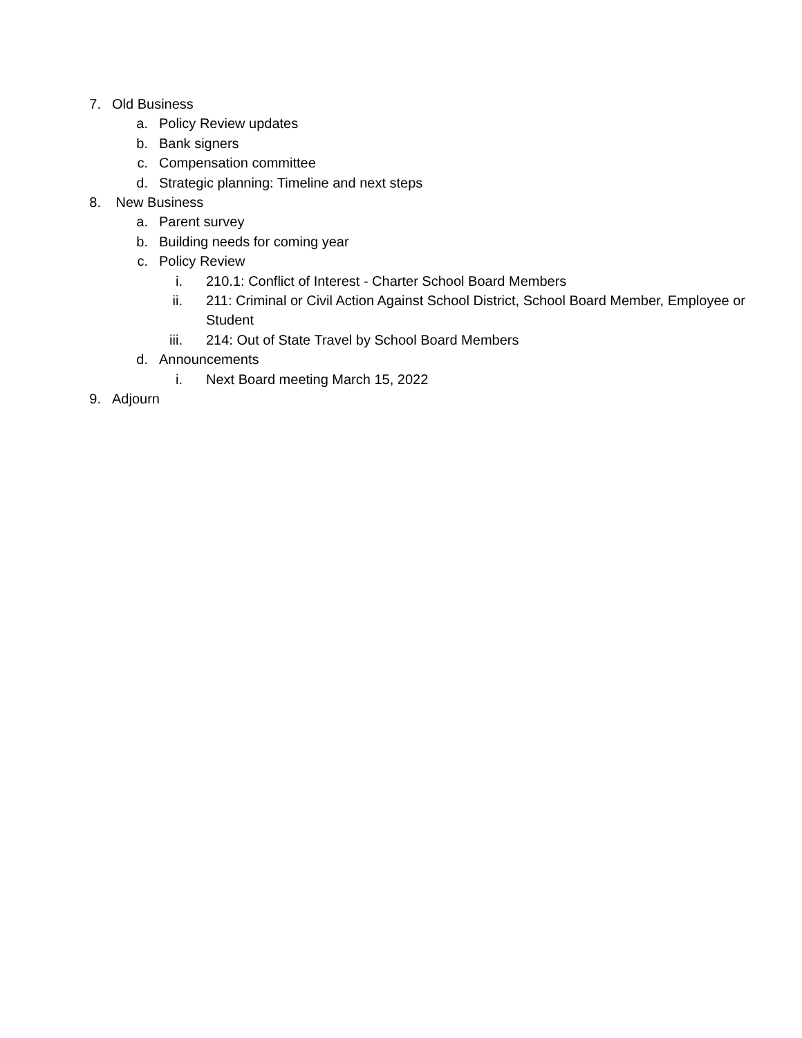7. Old Business
a. Policy Review updates
b. Bank signers
c. Compensation committee
d. Strategic planning: Timeline and next steps
8. New Business
a. Parent survey
b. Building needs for coming year
c. Policy Review
i. 210.1: Conflict of Interest - Charter School Board Members
ii. 211: Criminal or Civil Action Against School District, School Board Member, Employee or Student
iii. 214: Out of State Travel by School Board Members
d. Announcements
i. Next Board meeting March 15, 2022
9. Adjourn